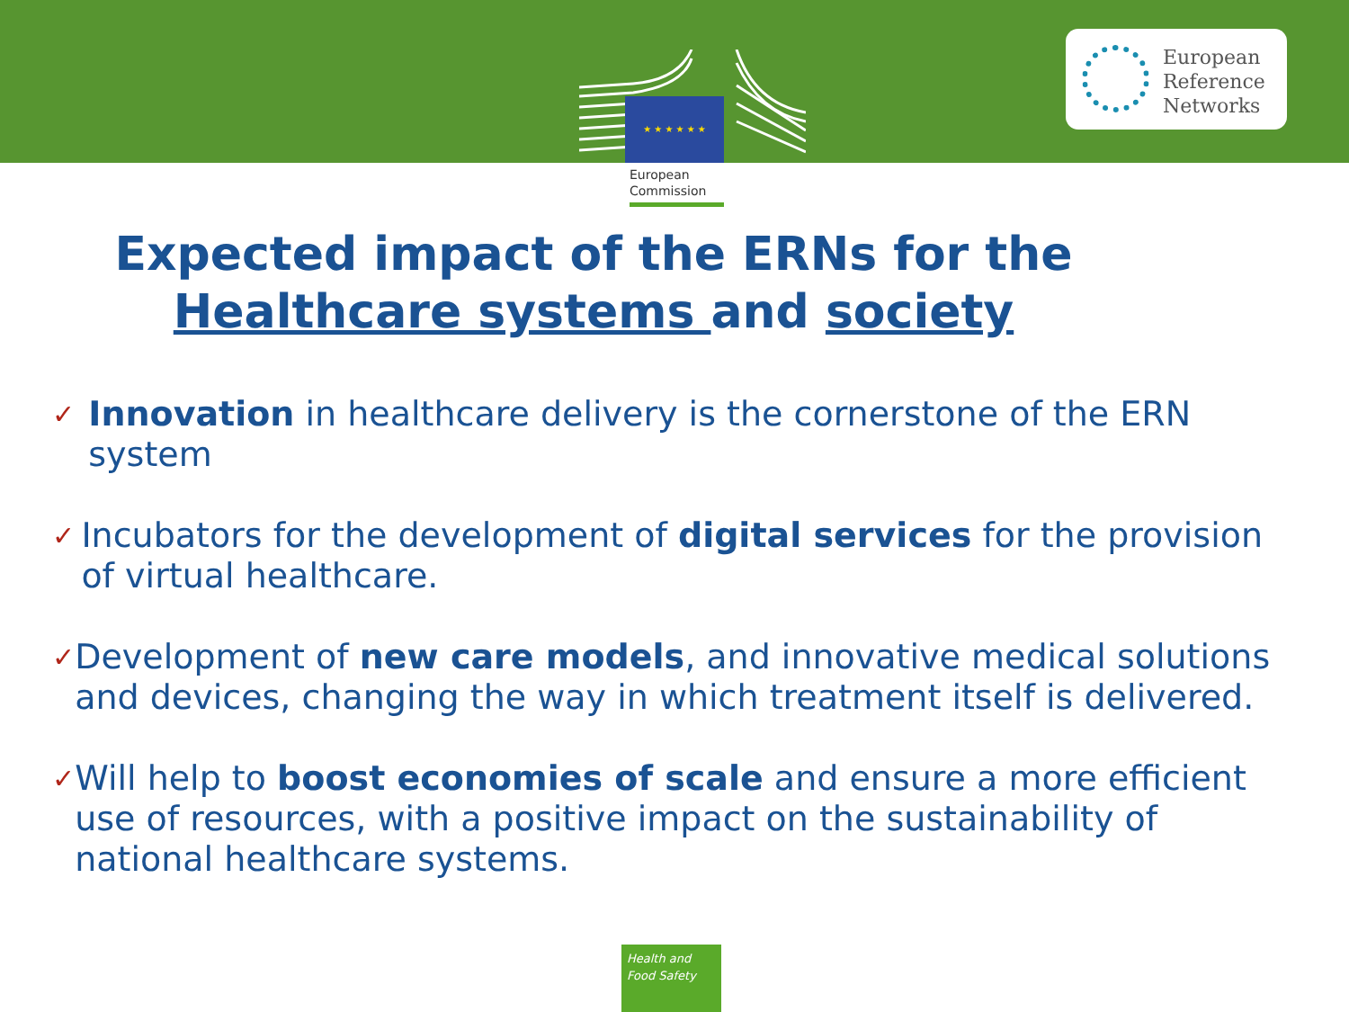★ ★ ★ ★ ★ ★
European
Commission
European
Reference
Networks
Expected impact of the ERNs for the
Healthcare systems and society
✓ Innovation in healthcare delivery is the cornerstone of the ERN system
✓ Incubators for the development of digital services for the provision of virtual healthcare.
✓ Development of new care models, and innovative medical solutions and devices, changing the way in which treatment itself is delivered.
✓ Will help to boost economies of scale and ensure a more efficient use of resources, with a positive impact on the sustainability of national healthcare systems.
Health and
Food Safety